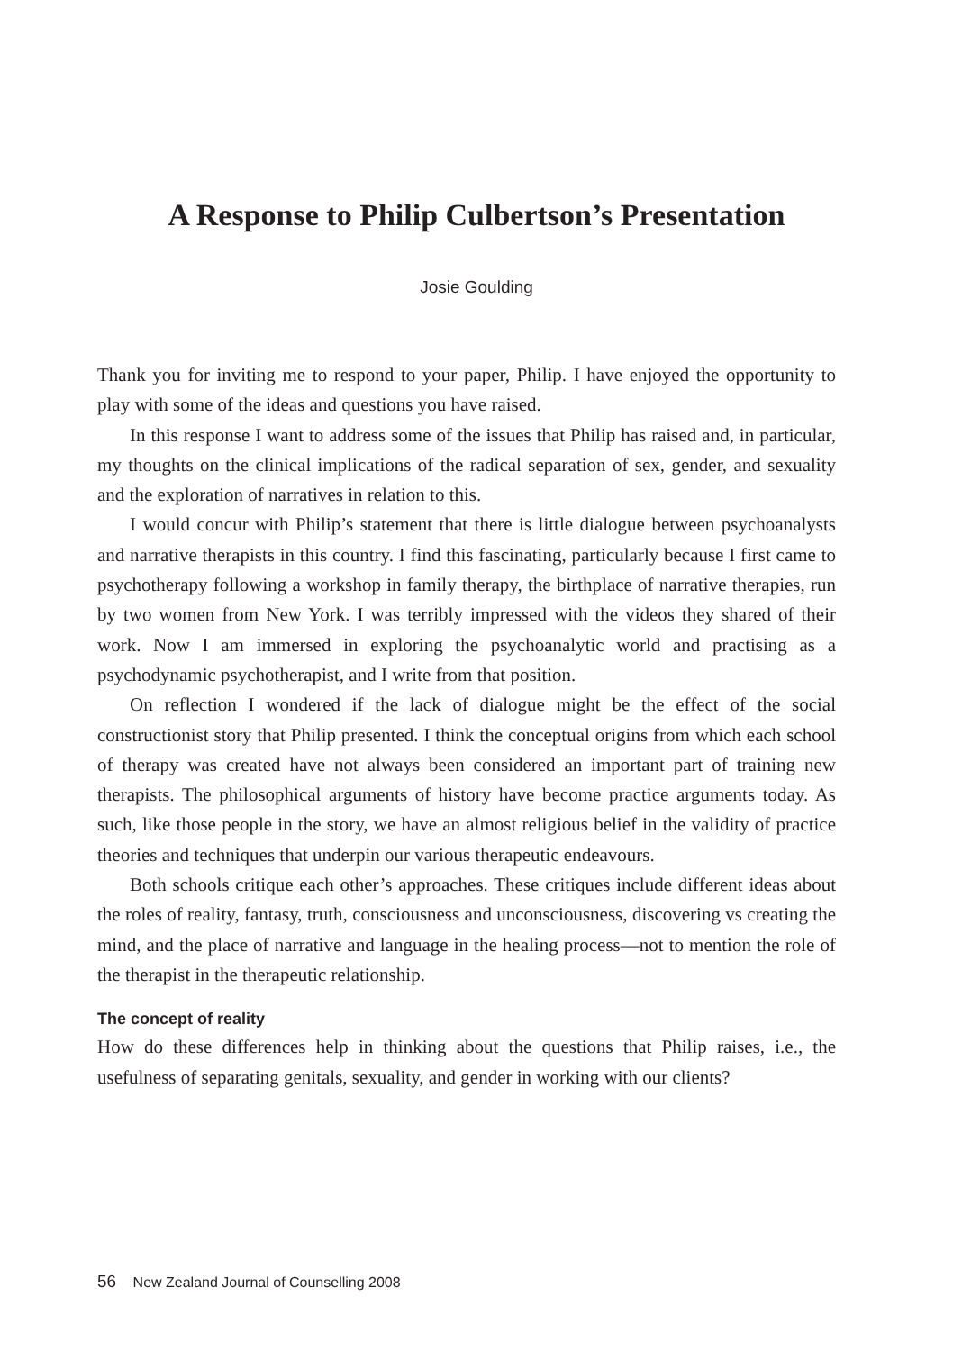A Response to Philip Culbertson’s Presentation
Josie Goulding
Thank you for inviting me to respond to your paper, Philip. I have enjoyed the opportunity to play with some of the ideas and questions you have raised.
In this response I want to address some of the issues that Philip has raised and, in particular, my thoughts on the clinical implications of the radical separation of sex, gender, and sexuality and the exploration of narratives in relation to this.
I would concur with Philip’s statement that there is little dialogue between psychoanalysts and narrative therapists in this country. I find this fascinating, particularly because I first came to psychotherapy following a workshop in family therapy, the birthplace of narrative therapies, run by two women from New York. I was terribly impressed with the videos they shared of their work. Now I am immersed in exploring the psychoanalytic world and practising as a psychodynamic psychotherapist, and I write from that position.
On reflection I wondered if the lack of dialogue might be the effect of the social constructionist story that Philip presented. I think the conceptual origins from which each school of therapy was created have not always been considered an important part of training new therapists. The philosophical arguments of history have become practice arguments today. As such, like those people in the story, we have an almost religious belief in the validity of practice theories and techniques that underpin our various therapeutic endeavours.
Both schools critique each other’s approaches. These critiques include different ideas about the roles of reality, fantasy, truth, consciousness and unconsciousness, discovering vs creating the mind, and the place of narrative and language in the healing process—not to mention the role of the therapist in the therapeutic relationship.
The concept of reality
How do these differences help in thinking about the questions that Philip raises, i.e., the usefulness of separating genitals, sexuality, and gender in working with our clients?
56 New Zealand Journal of Counselling 2008